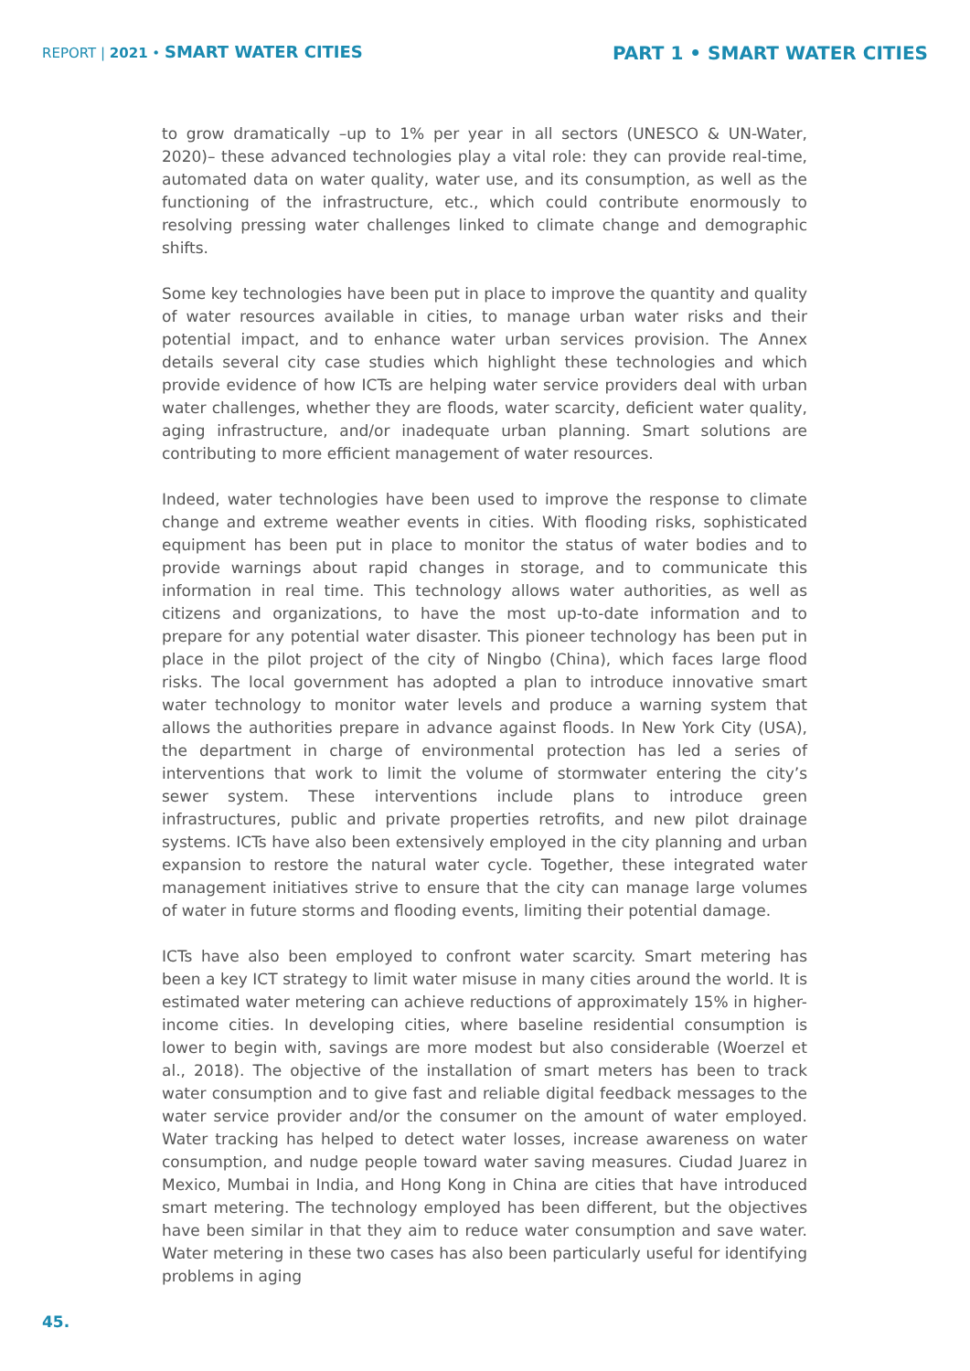REPORT | 2021 • SMART WATER CITIES
PART 1 • SMART WATER CITIES
to grow dramatically –up to 1% per year in all sectors (UNESCO & UN-Water, 2020)– these advanced technologies play a vital role: they can provide real-time, automated data on water quality, water use, and its consumption, as well as the functioning of the infrastructure, etc., which could contribute enormously to resolving pressing water challenges linked to climate change and demographic shifts.
Some key technologies have been put in place to improve the quantity and quality of water resources available in cities, to manage urban water risks and their potential impact, and to enhance water urban services provision. The Annex details several city case studies which highlight these technologies and which provide evidence of how ICTs are helping water service providers deal with urban water challenges, whether they are floods, water scarcity, deficient water quality, aging infrastructure, and/or inadequate urban planning. Smart solutions are contributing to more efficient management of water resources.
Indeed, water technologies have been used to improve the response to climate change and extreme weather events in cities. With flooding risks, sophisticated equipment has been put in place to monitor the status of water bodies and to provide warnings about rapid changes in storage, and to communicate this information in real time. This technology allows water authorities, as well as citizens and organizations, to have the most up-to-date information and to prepare for any potential water disaster. This pioneer technology has been put in place in the pilot project of the city of Ningbo (China), which faces large flood risks. The local government has adopted a plan to introduce innovative smart water technology to monitor water levels and produce a warning system that allows the authorities prepare in advance against floods. In New York City (USA), the department in charge of environmental protection has led a series of interventions that work to limit the volume of stormwater entering the city’s sewer system. These interventions include plans to introduce green infrastructures, public and private properties retrofits, and new pilot drainage systems. ICTs have also been extensively employed in the city planning and urban expansion to restore the natural water cycle. Together, these integrated water management initiatives strive to ensure that the city can manage large volumes of water in future storms and flooding events, limiting their potential damage.
ICTs have also been employed to confront water scarcity. Smart metering has been a key ICT strategy to limit water misuse in many cities around the world. It is estimated water metering can achieve reductions of approximately 15% in higher-income cities. In developing cities, where baseline residential consumption is lower to begin with, savings are more modest but also considerable (Woerzel et al., 2018). The objective of the installation of smart meters has been to track water consumption and to give fast and reliable digital feedback messages to the water service provider and/or the consumer on the amount of water employed. Water tracking has helped to detect water losses, increase awareness on water consumption, and nudge people toward water saving measures. Ciudad Juarez in Mexico, Mumbai in India, and Hong Kong in China are cities that have introduced smart metering. The technology employed has been different, but the objectives have been similar in that they aim to reduce water consumption and save water. Water metering in these two cases has also been particularly useful for identifying problems in aging
45.